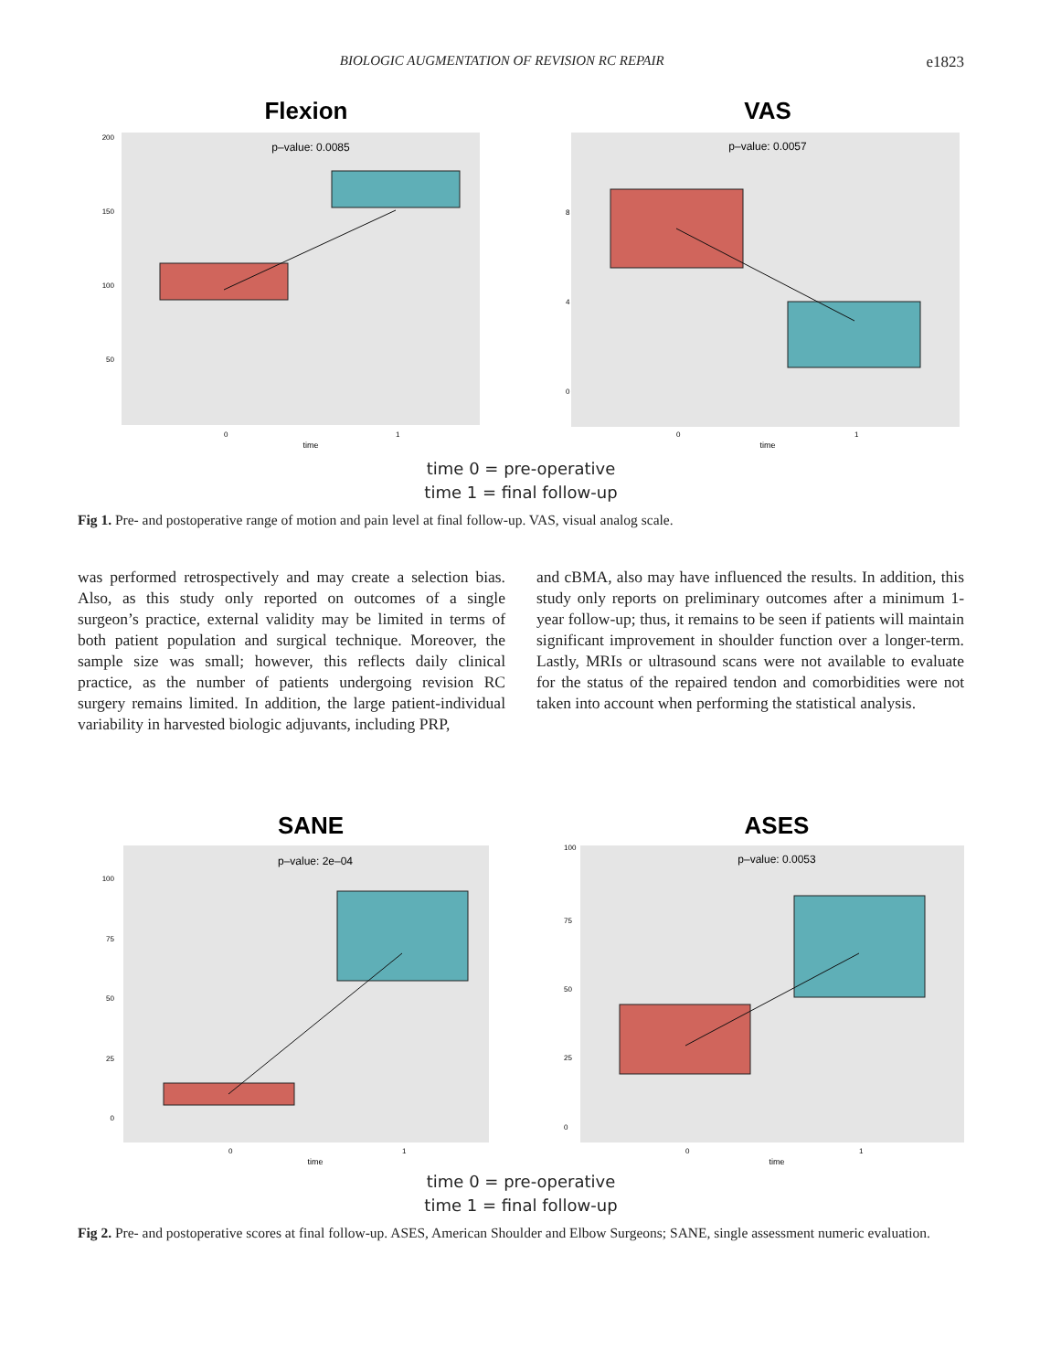BIOLOGIC AUGMENTATION OF REVISION RC REPAIR e1823
Flexion
p–value: 0.0085
200
150
100
50
0
1
time
VAS
p–value: 0.0057
8
4
0
0
1
time
time 0 = pre-operative
time 1 = final follow-up
Fig 1. Pre- and postoperative range of motion and pain level at final follow-up. VAS, visual analog scale.
was performed retrospectively and may create a selection bias. Also, as this study only reported on outcomes of a single surgeon’s practice, external validity may be limited in terms of both patient population and surgical technique. Moreover, the sample size was small; however, this reflects daily clinical practice, as the number of patients undergoing revision RC surgery remains limited. In addition, the large patient-individual variability in harvested biologic adjuvants, including PRP,
and cBMA, also may have influenced the results. In addition, this study only reports on preliminary outcomes after a minimum 1-year follow-up; thus, it remains to be seen if patients will maintain significant improvement in shoulder function over a longer-term. Lastly, MRIs or ultrasound scans were not available to evaluate for the status of the repaired tendon and comorbidities were not taken into account when performing the statistical analysis.
SANE
p–value: 2e–04
100
75
50
25
0
0
1
time
ASES
p–value: 0.0053
100
75
50
25
0
0
1
time
time 0 = pre-operative
time 1 = final follow-up
Fig 2. Pre- and postoperative scores at final follow-up. ASES, American Shoulder and Elbow Surgeons; SANE, single assessment numeric evaluation.